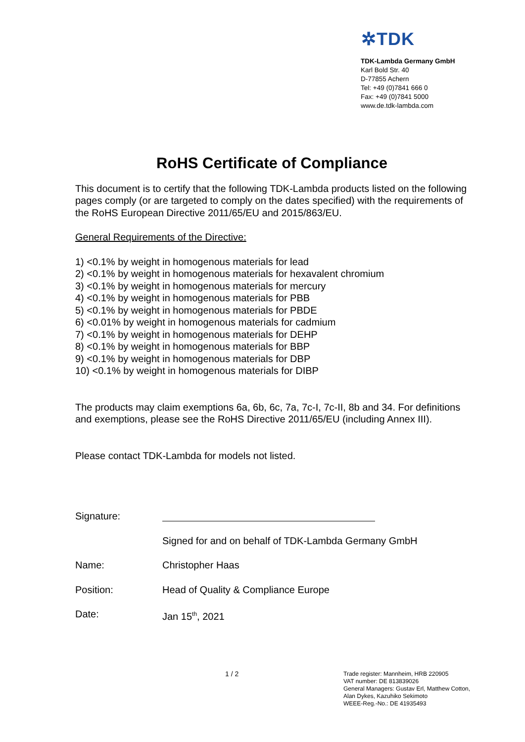✲TDK
TDK-Lambda Germany GmbH
Karl Bold Str. 40
D-77855 Achern
Tel: +49 (0)7841 666 0
Fax: +49 (0)7841 5000
www.de.tdk-lambda.com
RoHS Certificate of Compliance
This document is to certify that the following TDK-Lambda products listed on the following pages comply (or are targeted to comply on the dates specified) with the requirements of the RoHS European Directive 2011/65/EU and 2015/863/EU.
General Requirements of the Directive:
1) <0.1% by weight in homogenous materials for lead
2) <0.1% by weight in homogenous materials for hexavalent chromium
3) <0.1% by weight in homogenous materials for mercury
4) <0.1% by weight in homogenous materials for PBB
5) <0.1% by weight in homogenous materials for PBDE
6) <0.01% by weight in homogenous materials for cadmium
7) <0.1% by weight in homogenous materials for DEHP
8) <0.1% by weight in homogenous materials for BBP
9) <0.1% by weight in homogenous materials for DBP
10) <0.1% by weight in homogenous materials for DIBP
The products may claim exemptions 6a, 6b, 6c, 7a, 7c-I, 7c-II, 8b and 34. For definitions and exemptions, please see the RoHS Directive 2011/65/EU (including Annex III).
Please contact TDK-Lambda for models not listed.
Signature:
Signed for and on behalf of TDK-Lambda Germany GmbH
Name: Christopher Haas
Position: Head of Quality & Compliance Europe
Date: Jan 15<sup>th</sup>, 2021
1 / 2
Trade register: Mannheim, HRB 220905
VAT number: DE 813839026
General Managers: Gustav Erl, Matthew Cotton,
Alan Dykes, Kazuhiko Sekimoto
WEEE-Reg.-No.: DE 41935493